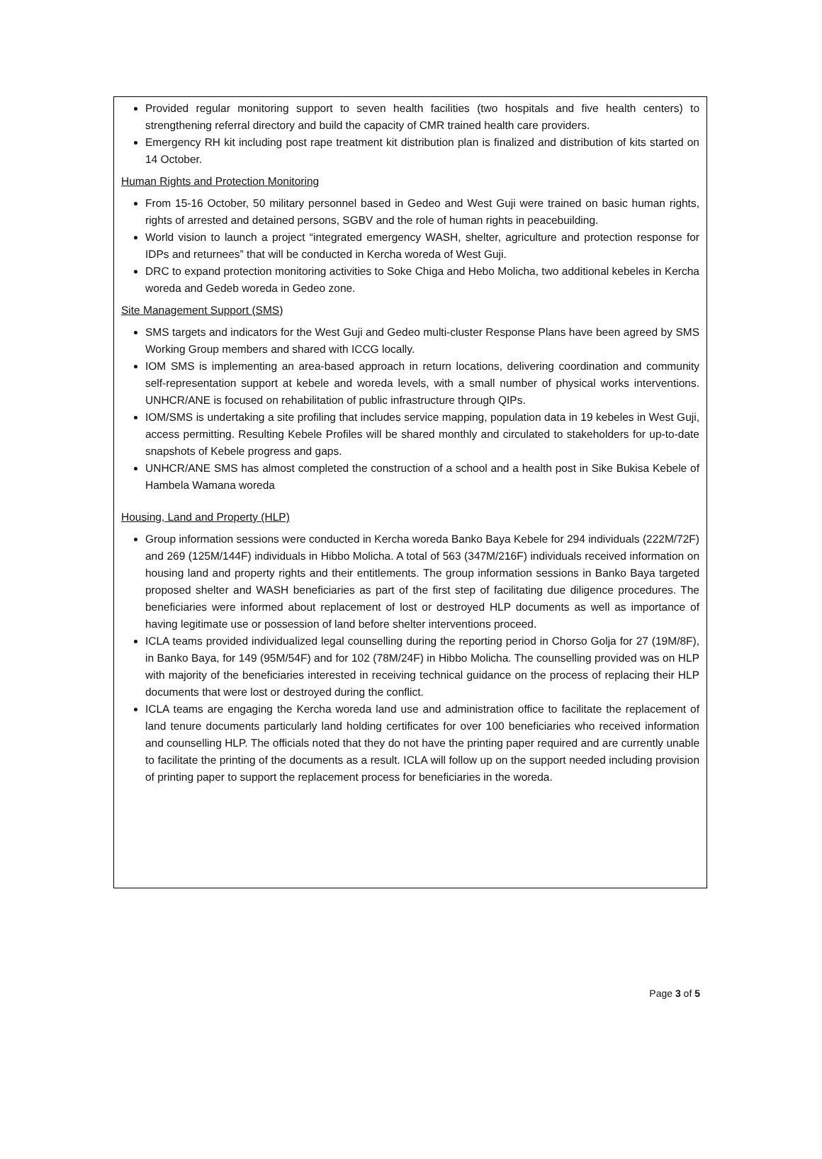Provided regular monitoring support to seven health facilities (two hospitals and five health centers) to strengthening referral directory and build the capacity of CMR trained health care providers.
Emergency RH kit including post rape treatment kit distribution plan is finalized and distribution of kits started on 14 October.
Human Rights and Protection Monitoring
From 15-16 October, 50 military personnel based in Gedeo and West Guji were trained on basic human rights, rights of arrested and detained persons, SGBV and the role of human rights in peacebuilding.
World vision to launch a project “integrated emergency WASH, shelter, agriculture and protection response for IDPs and returnees” that will be conducted in Kercha woreda of West Guji.
DRC to expand protection monitoring activities to Soke Chiga and Hebo Molicha, two additional kebeles in Kercha woreda and Gedeb woreda in Gedeo zone.
Site Management Support (SMS)
SMS targets and indicators for the West Guji and Gedeo multi-cluster Response Plans have been agreed by SMS Working Group members and shared with ICCG locally.
IOM SMS is implementing an area-based approach in return locations, delivering coordination and community self-representation support at kebele and woreda levels, with a small number of physical works interventions. UNHCR/ANE is focused on rehabilitation of public infrastructure through QIPs.
IOM/SMS is undertaking a site profiling that includes service mapping, population data in 19 kebeles in West Guji, access permitting. Resulting Kebele Profiles will be shared monthly and circulated to stakeholders for up-to-date snapshots of Kebele progress and gaps.
UNHCR/ANE SMS has almost completed the construction of a school and a health post in Sike Bukisa Kebele of Hambela Wamana woreda
Housing, Land and Property (HLP)
Group information sessions were conducted in Kercha woreda Banko Baya Kebele for 294 individuals (222M/72F) and 269 (125M/144F) individuals in Hibbo Molicha. A total of 563 (347M/216F) individuals received information on housing land and property rights and their entitlements. The group information sessions in Banko Baya targeted proposed shelter and WASH beneficiaries as part of the first step of facilitating due diligence procedures. The beneficiaries were informed about replacement of lost or destroyed HLP documents as well as importance of having legitimate use or possession of land before shelter interventions proceed.
ICLA teams provided individualized legal counselling during the reporting period in Chorso Golja for 27 (19M/8F), in Banko Baya, for 149 (95M/54F) and for 102 (78M/24F) in Hibbo Molicha. The counselling provided was on HLP with majority of the beneficiaries interested in receiving technical guidance on the process of replacing their HLP documents that were lost or destroyed during the conflict.
ICLA teams are engaging the Kercha woreda land use and administration office to facilitate the replacement of land tenure documents particularly land holding certificates for over 100 beneficiaries who received information and counselling HLP. The officials noted that they do not have the printing paper required and are currently unable to facilitate the printing of the documents as a result. ICLA will follow up on the support needed including provision of printing paper to support the replacement process for beneficiaries in the woreda.
Page 3 of 5